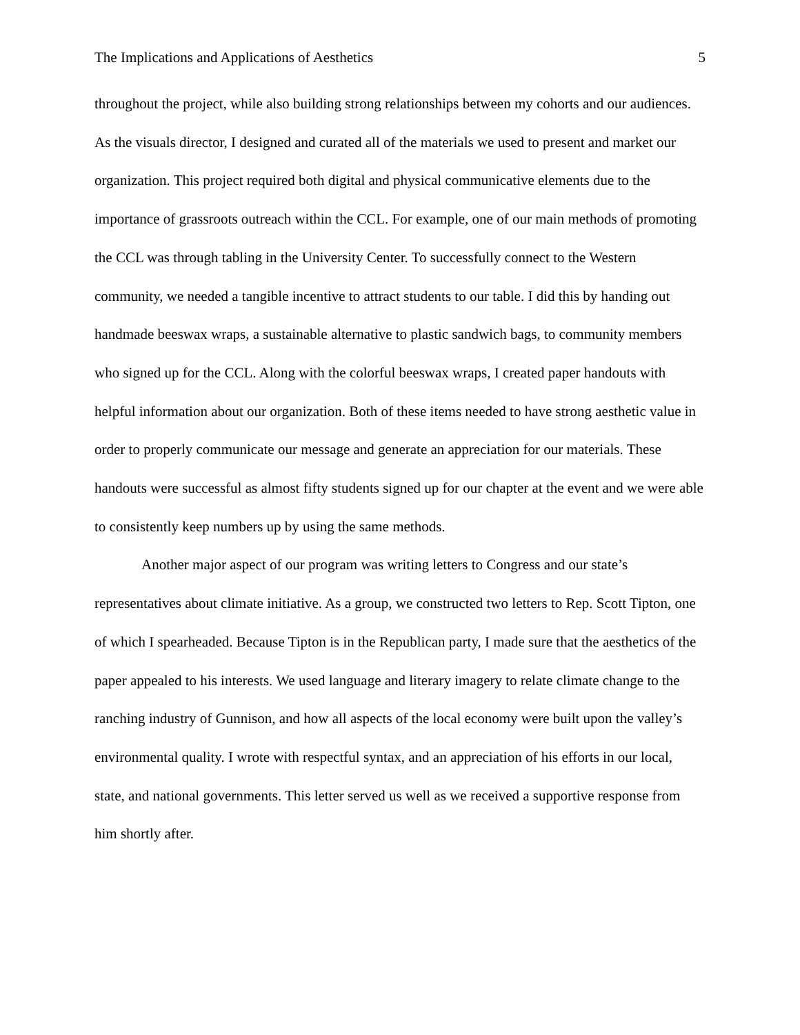The Implications and Applications of Aesthetics 5
throughout the project, while also building strong relationships between my cohorts and our audiences. As the visuals director, I designed and curated all of the materials we used to present and market our organization. This project required both digital and physical communicative elements due to the importance of grassroots outreach within the CCL. For example, one of our main methods of promoting the CCL was through tabling in the University Center. To successfully connect to the Western community, we needed a tangible incentive to attract students to our table. I did this by handing out handmade beeswax wraps, a sustainable alternative to plastic sandwich bags, to community members who signed up for the CCL. Along with the colorful beeswax wraps, I created paper handouts with helpful information about our organization. Both of these items needed to have strong aesthetic value in order to properly communicate our message and generate an appreciation for our materials. These handouts were successful as almost fifty students signed up for our chapter at the event and we were able to consistently keep numbers up by using the same methods.
Another major aspect of our program was writing letters to Congress and our state’s representatives about climate initiative. As a group, we constructed two letters to Rep. Scott Tipton, one of which I spearheaded. Because Tipton is in the Republican party, I made sure that the aesthetics of the paper appealed to his interests. We used language and literary imagery to relate climate change to the ranching industry of Gunnison, and how all aspects of the local economy were built upon the valley’s environmental quality. I wrote with respectful syntax, and an appreciation of his efforts in our local, state, and national governments. This letter served us well as we received a supportive response from him shortly after.